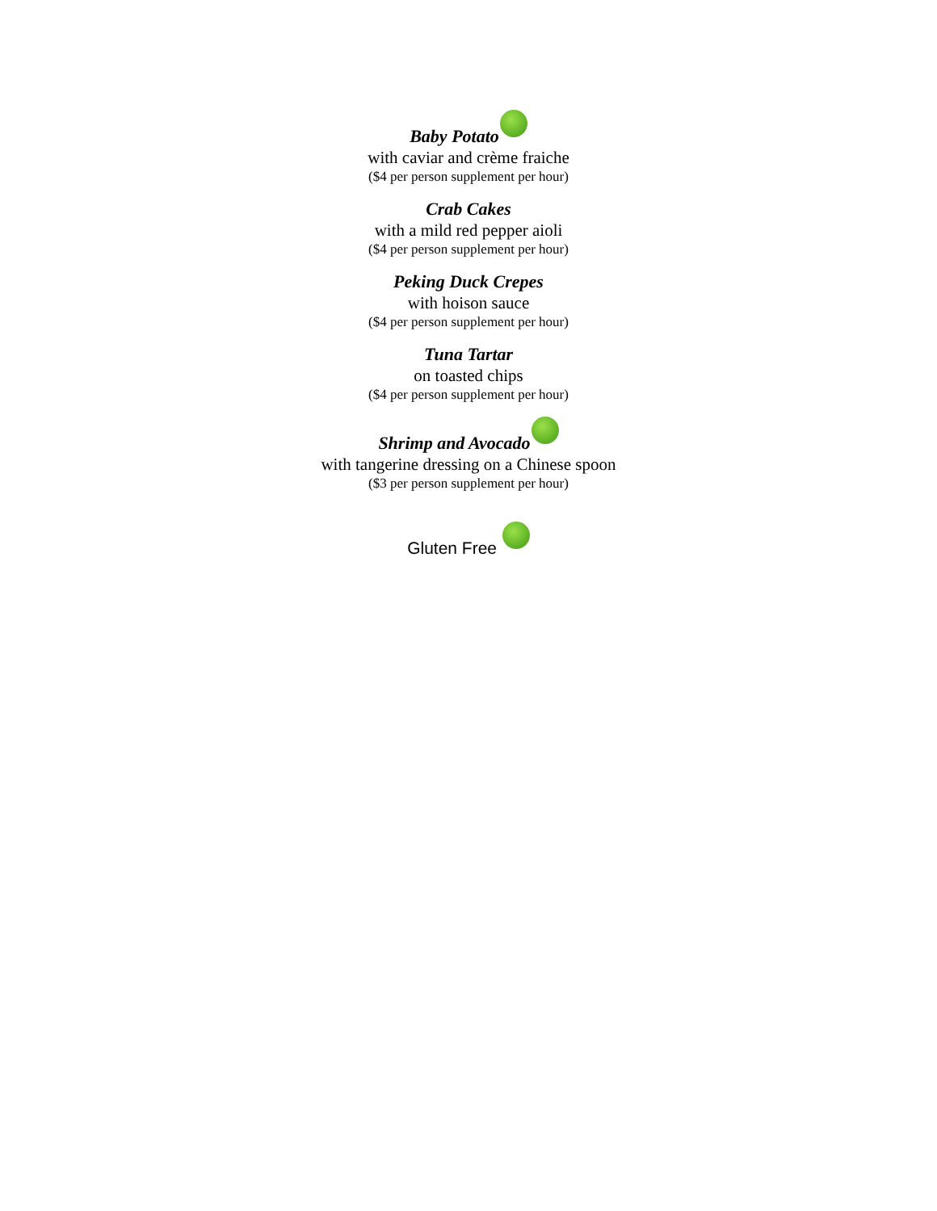Baby Potato
with caviar and crème fraiche
($4 per person supplement per hour)
Crab Cakes
with a mild red pepper aioli
($4 per person supplement per hour)
Peking Duck Crepes
with hoison sauce
($4 per person supplement per hour)
Tuna Tartar
on toasted chips
($4 per person supplement per hour)
Shrimp and Avocado
with tangerine dressing on a Chinese spoon
($3 per person supplement per hour)
Gluten Free